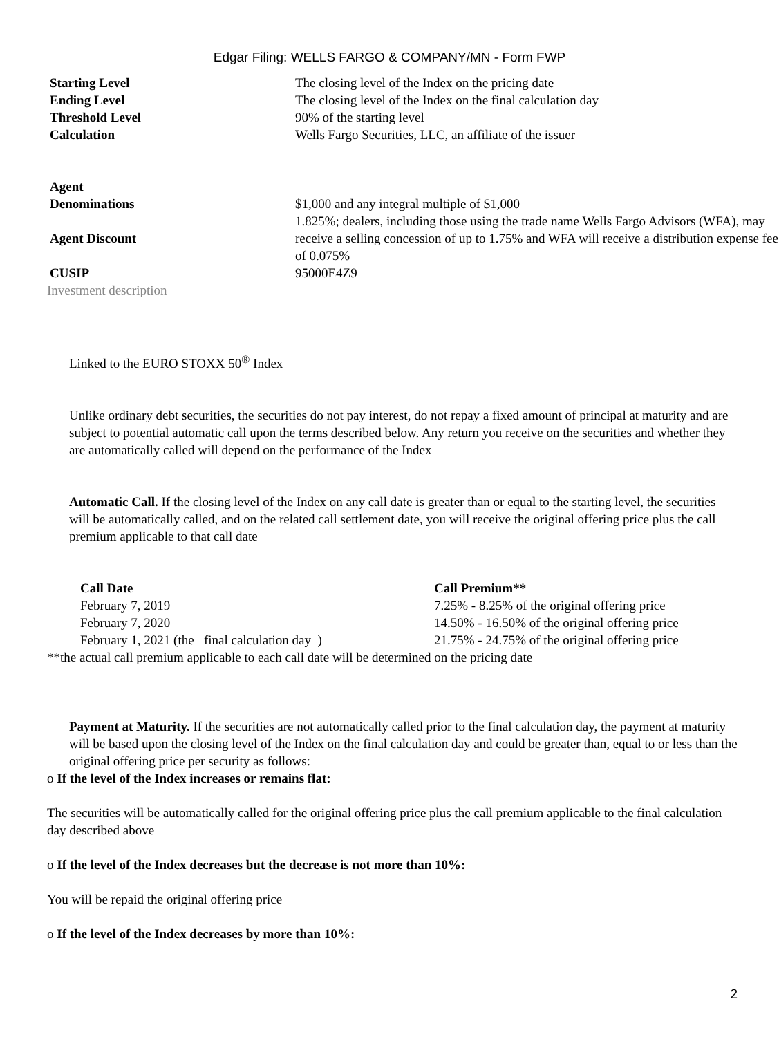Edgar Filing: WELLS FARGO & COMPANY/MN - Form FWP
| Starting Level | The closing level of the Index on the pricing date |
| Ending Level | The closing level of the Index on the final calculation day |
| Threshold Level | 90% of the starting level |
| Calculation Agent | Wells Fargo Securities, LLC, an affiliate of the issuer |
| Denominations | $1,000 and any integral multiple of $1,000 |
| Agent Discount | 1.825%; dealers, including those using the trade name Wells Fargo Advisors (WFA), may receive a selling concession of up to 1.75% and WFA will receive a distribution expense fee of 0.075% |
| CUSIP | 95000E4Z9 |
Investment description
Linked to the EURO STOXX 50<sup>®</sup> Index
Unlike ordinary debt securities, the securities do not pay interest, do not repay a fixed amount of principal at maturity and are subject to potential automatic call upon the terms described below. Any return you receive on the securities and whether they are automatically called will depend on the performance of the Index
Automatic Call. If the closing level of the Index on any call date is greater than or equal to the starting level, the securities will be automatically called, and on the related call settlement date, you will receive the original offering price plus the call premium applicable to that call date
| Call Date | Call Premium** |
| --- | --- |
| February 7, 2019 | 7.25% - 8.25% of the original offering price |
| February 7, 2020 | 14.50% - 16.50% of the original offering price |
| February 1, 2021 (the final calculation day ) | 21.75% - 24.75% of the original offering price |
**the actual call premium applicable to each call date will be determined on the pricing date
Payment at Maturity. If the securities are not automatically called prior to the final calculation day, the payment at maturity will be based upon the closing level of the Index on the final calculation day and could be greater than, equal to or less than the original offering price per security as follows:
o If the level of the Index increases or remains flat:
The securities will be automatically called for the original offering price plus the call premium applicable to the final calculation day described above
o If the level of the Index decreases but the decrease is not more than 10%:
You will be repaid the original offering price
o If the level of the Index decreases by more than 10%:
2